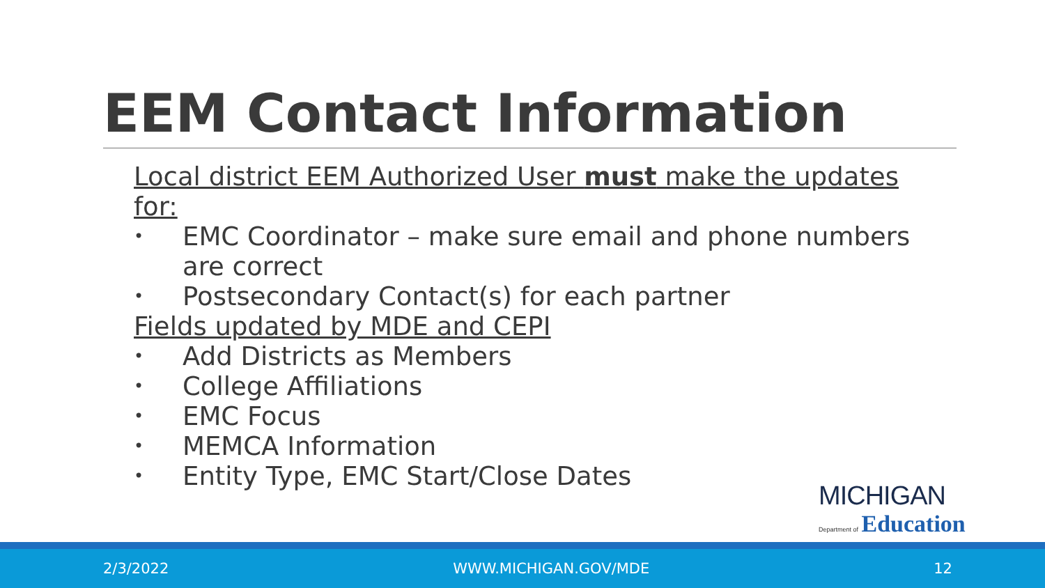EEM Contact Information
Local district EEM Authorized User must make the updates for:
• EMC Coordinator – make sure email and phone numbers are correct
• Postsecondary Contact(s) for each partner
Fields updated by MDE and CEPI
• Add Districts as Members
• College Affiliations
• EMC Focus
• MEMCA Information
• Entity Type, EMC Start/Close Dates
MICHIGAN
Department of Education
2/3/2022 WWW.MICHIGAN.GOV/MDE 12